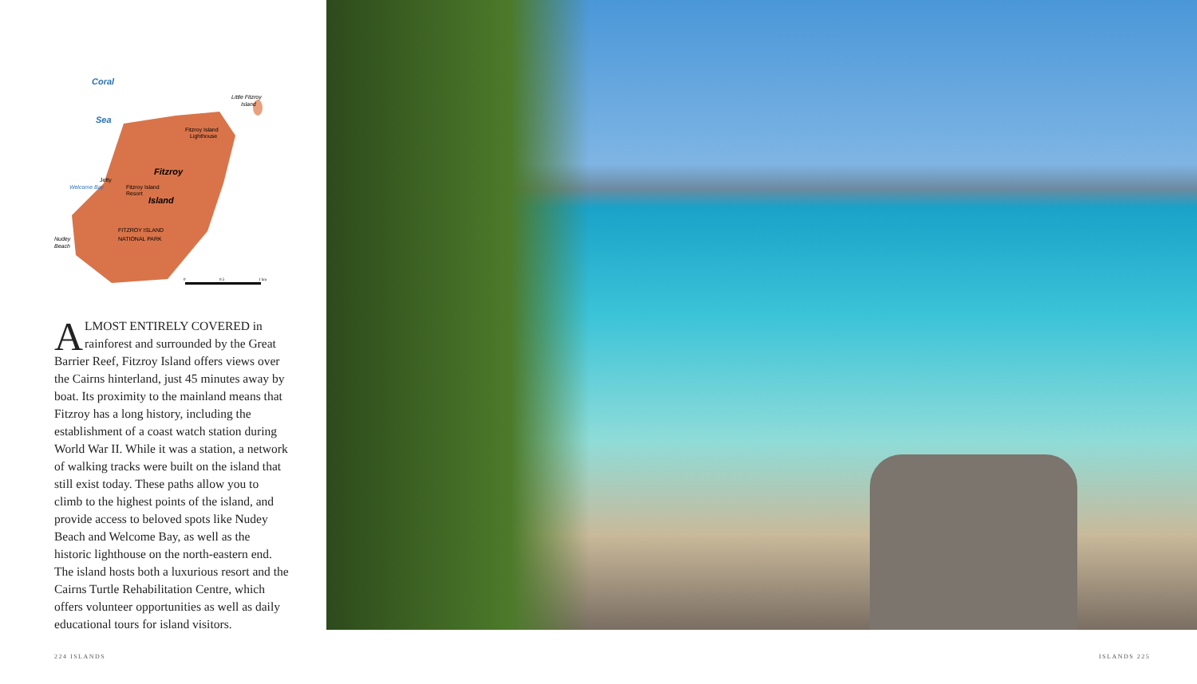Coral
Sea
Little Fitzroy
Island
Fitzroy Island
Lighthouse
Fitzroy
Jetty
Welcome Bay
Fitzroy Island
Resort
Island
FITZROY ISLAND
NATIONAL PARK
Nudey
Beach
0
0.5
1 km
ALMOST ENTIRELY COVERED in rainforest and surrounded by the Great Barrier Reef, Fitzroy Island offers views over the Cairns hinterland, just 45 minutes away by boat. Its proximity to the mainland means that Fitzroy has a long history, including the establishment of a coast watch station during World War II. While it was a station, a network of walking tracks were built on the island that still exist today. These paths allow you to climb to the highest points of the island, and provide access to beloved spots like Nudey Beach and Welcome Bay, as well as the historic lighthouse on the north-eastern end. The island hosts both a luxurious resort and the Cairns Turtle Rehabilitation Centre, which offers volunteer opportunities as well as daily educational tours for island visitors.
224 ISLANDS ISLANDS 225